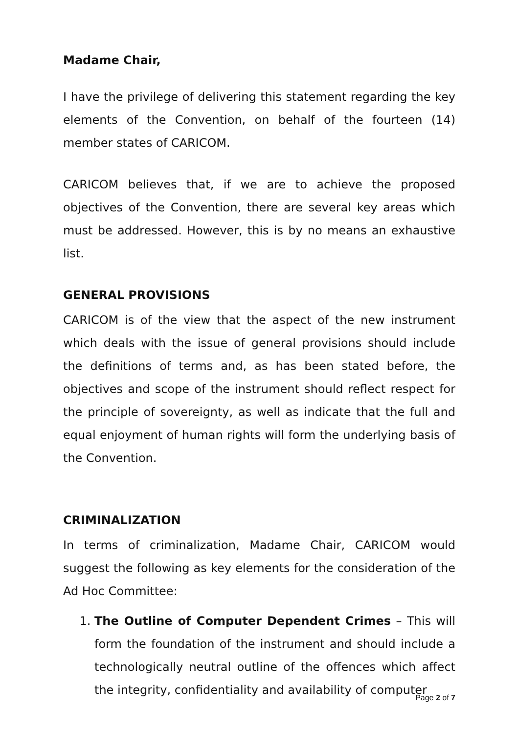Madame Chair,
I have the privilege of delivering this statement regarding the key elements of the Convention, on behalf of the fourteen (14) member states of CARICOM.
CARICOM believes that, if we are to achieve the proposed objectives of the Convention, there are several key areas which must be addressed. However, this is by no means an exhaustive list.
GENERAL PROVISIONS
CARICOM is of the view that the aspect of the new instrument which deals with the issue of general provisions should include the definitions of terms and, as has been stated before, the objectives and scope of the instrument should reflect respect for the principle of sovereignty, as well as indicate that the full and equal enjoyment of human rights will form the underlying basis of the Convention.
CRIMINALIZATION
In terms of criminalization, Madame Chair, CARICOM would suggest the following as key elements for the consideration of the Ad Hoc Committee:
1. The Outline of Computer Dependent Crimes – This will form the foundation of the instrument and should include a technologically neutral outline of the offences which affect the integrity, confidentiality and availability of computer
Page 2 of 7